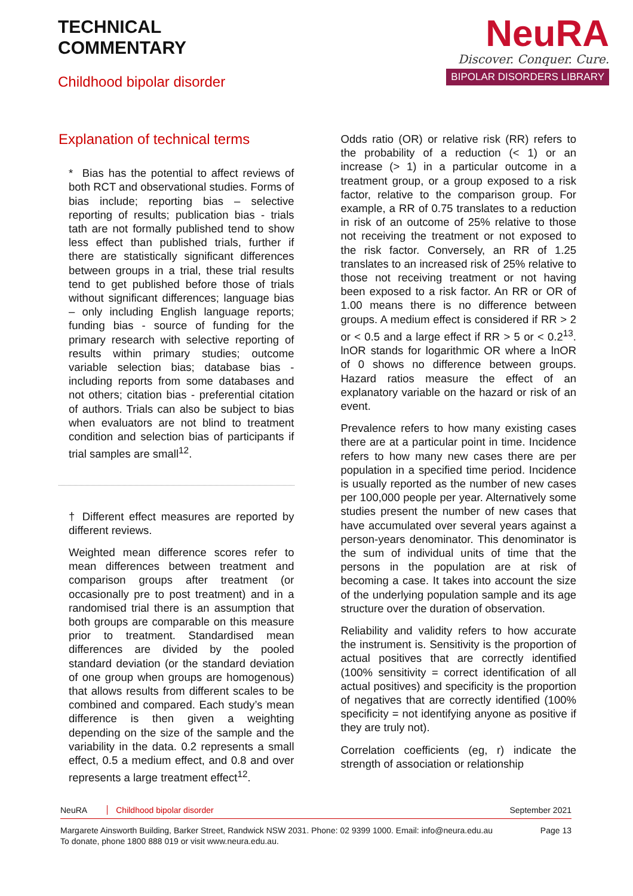TECHNICAL
COMMENTARY
Childhood bipolar disorder
NeuRA
Discover. Conquer. Cure.
BIPOLAR DISORDERS LIBRARY
Explanation of technical terms
* Bias has the potential to affect reviews of both RCT and observational studies. Forms of bias include; reporting bias – selective reporting of results; publication bias - trials tath are not formally published tend to show less effect than published trials, further if there are statistically significant differences between groups in a trial, these trial results tend to get published before those of trials without significant differences; language bias – only including English language reports; funding bias - source of funding for the primary research with selective reporting of results within primary studies; outcome variable selection bias; database bias - including reports from some databases and not others; citation bias - preferential citation of authors. Trials can also be subject to bias when evaluators are not blind to treatment condition and selection bias of participants if trial samples are small<sup>12</sup>.
† Different effect measures are reported by different reviews.
Weighted mean difference scores refer to mean differences between treatment and comparison groups after treatment (or occasionally pre to post treatment) and in a randomised trial there is an assumption that both groups are comparable on this measure prior to treatment. Standardised mean differences are divided by the pooled standard deviation (or the standard deviation of one group when groups are homogenous) that allows results from different scales to be combined and compared. Each study’s mean difference is then given a weighting depending on the size of the sample and the variability in the data. 0.2 represents a small effect, 0.5 a medium effect, and 0.8 and over represents a large treatment effect<sup>12</sup>.
Odds ratio (OR) or relative risk (RR) refers to the probability of a reduction (< 1) or an increase (> 1) in a particular outcome in a treatment group, or a group exposed to a risk factor, relative to the comparison group. For example, a RR of 0.75 translates to a reduction in risk of an outcome of 25% relative to those not receiving the treatment or not exposed to the risk factor. Conversely, an RR of 1.25 translates to an increased risk of 25% relative to those not receiving treatment or not having been exposed to a risk factor. An RR or OR of 1.00 means there is no difference between groups. A medium effect is considered if RR > 2 or < 0.5 and a large effect if RR > 5 or < 0.2<sup>13</sup>. lnOR stands for logarithmic OR where a lnOR of 0 shows no difference between groups. Hazard ratios measure the effect of an explanatory variable on the hazard or risk of an event.
Prevalence refers to how many existing cases there are at a particular point in time. Incidence refers to how many new cases there are per population in a specified time period. Incidence is usually reported as the number of new cases per 100,000 people per year. Alternatively some studies present the number of new cases that have accumulated over several years against a person-years denominator. This denominator is the sum of individual units of time that the persons in the population are at risk of becoming a case. It takes into account the size of the underlying population sample and its age structure over the duration of observation.
Reliability and validity refers to how accurate the instrument is. Sensitivity is the proportion of actual positives that are correctly identified (100% sensitivity = correct identification of all actual positives) and specificity is the proportion of negatives that are correctly identified (100% specificity = not identifying anyone as positive if they are truly not).
Correlation coefficients (eg, r) indicate the strength of association or relationship
NeuRA Childhood bipolar disorder
September 2021
Margarete Ainsworth Building, Barker Street, Randwick NSW 2031. Phone: 02 9399 1000. Email: info@neura.edu.au
To donate, phone 1800 888 019 or visit www.neura.edu.au.
Page 13